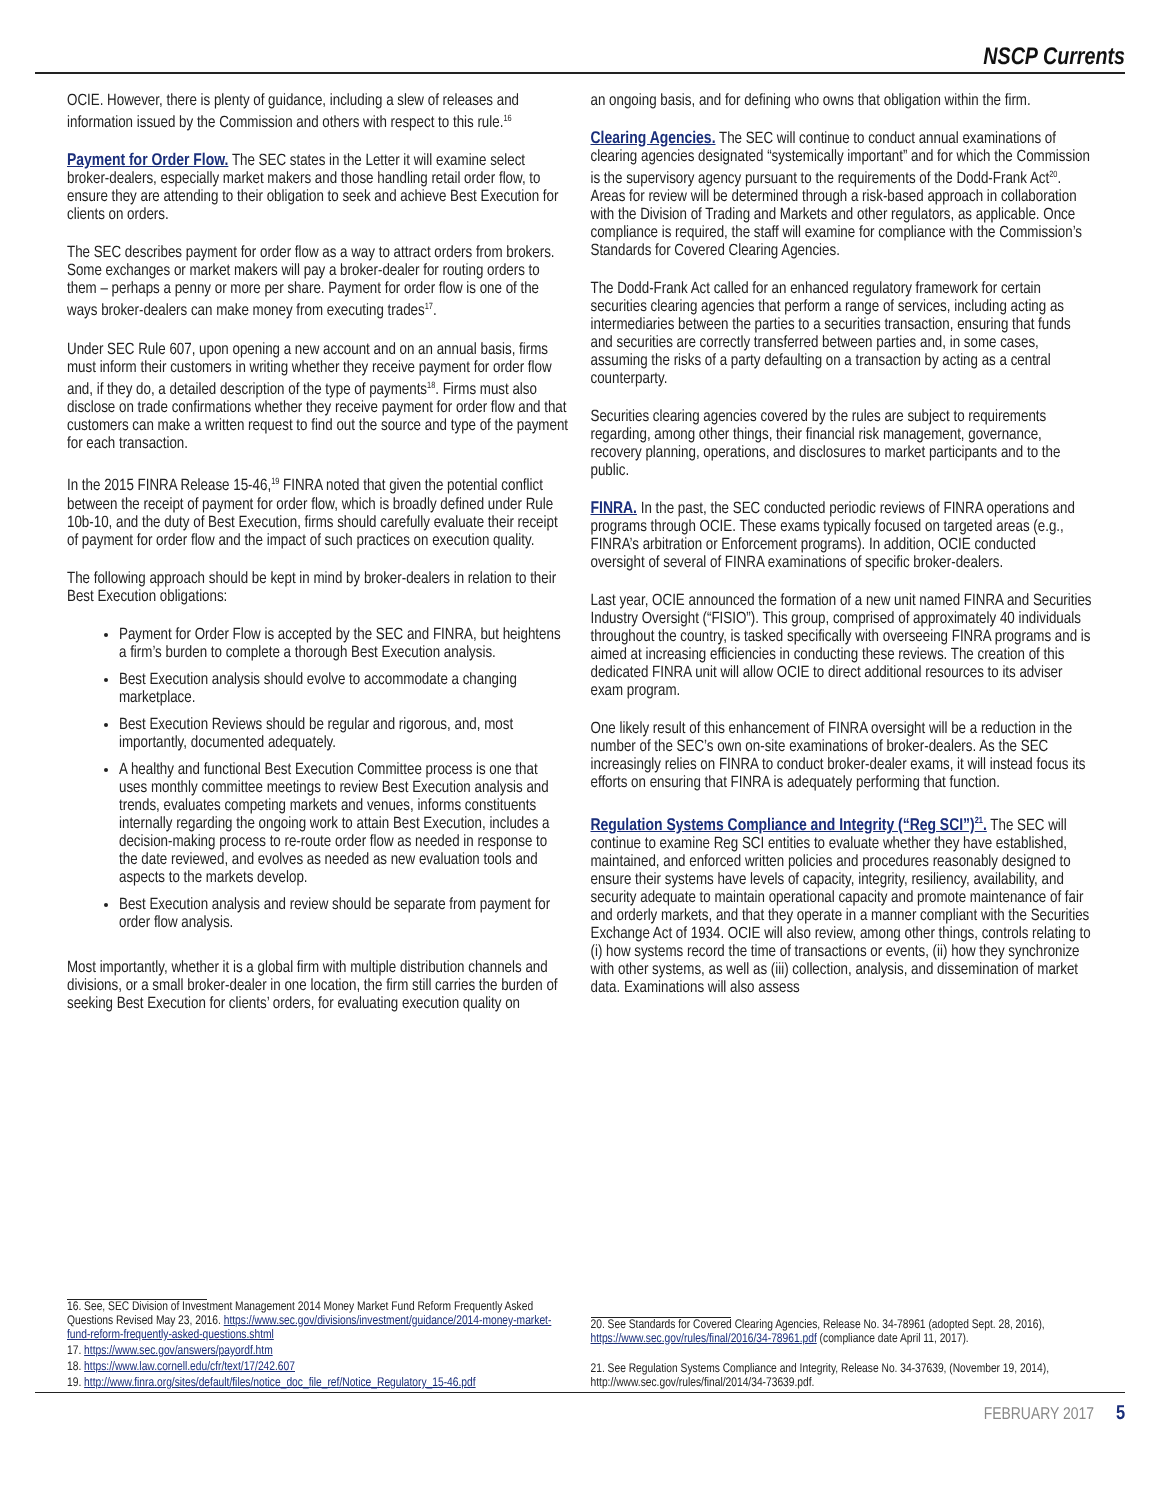NSCP Currents
OCIE. However, there is plenty of guidance, including a slew of releases and information issued by the Commission and others with respect to this rule.<sup>16</sup>
Payment for Order Flow. The SEC states in the Letter it will examine select broker-dealers, especially market makers and those handling retail order flow, to ensure they are attending to their obligation to seek and achieve Best Execution for clients on orders.
The SEC describes payment for order flow as a way to attract orders from brokers. Some exchanges or market makers will pay a broker-dealer for routing orders to them – perhaps a penny or more per share. Payment for order flow is one of the ways broker-dealers can make money from executing trades<sup>17</sup>.
Under SEC Rule 607, upon opening a new account and on an annual basis, firms must inform their customers in writing whether they receive payment for order flow and, if they do, a detailed description of the type of payments<sup>18</sup>. Firms must also disclose on trade confirmations whether they receive payment for order flow and that customers can make a written request to find out the source and type of the payment for each transaction.
In the 2015 FINRA Release 15-46,<sup>19</sup> FINRA noted that given the potential conflict between the receipt of payment for order flow, which is broadly defined under Rule 10b-10, and the duty of Best Execution, firms should carefully evaluate their receipt of payment for order flow and the impact of such practices on execution quality.
The following approach should be kept in mind by broker-dealers in relation to their Best Execution obligations:
Payment for Order Flow is accepted by the SEC and FINRA, but heightens a firm’s burden to complete a thorough Best Execution analysis.
Best Execution analysis should evolve to accommodate a changing marketplace.
Best Execution Reviews should be regular and rigorous, and, most importantly, documented adequately.
A healthy and functional Best Execution Committee process is one that uses monthly committee meetings to review Best Execution analysis and trends, evaluates competing markets and venues, informs constituents internally regarding the ongoing work to attain Best Execution, includes a decision-making process to re-route order flow as needed in response to the date reviewed, and evolves as needed as new evaluation tools and aspects to the markets develop.
Best Execution analysis and review should be separate from payment for order flow analysis.
Most importantly, whether it is a global firm with multiple distribution channels and divisions, or a small broker-dealer in one location, the firm still carries the burden of seeking Best Execution for clients’ orders, for evaluating execution quality on
16. See, SEC Division of Investment Management 2014 Money Market Fund Reform Frequently Asked Questions Revised May 23, 2016. https://www.sec.gov/divisions/investment/guidance/2014-money-market-fund-reform-frequently-asked-questions.shtml
17. https://www.sec.gov/answers/payordf.htm
18. https://www.law.cornell.edu/cfr/text/17/242.607
19. http://www.finra.org/sites/default/files/notice_doc_file_ref/Notice_Regulatory_15-46.pdf
an ongoing basis, and for defining who owns that obligation within the firm.
Clearing Agencies. The SEC will continue to conduct annual examinations of clearing agencies designated “systemically important” and for which the Commission is the supervisory agency pursuant to the requirements of the Dodd-Frank Act<sup>20</sup>. Areas for review will be determined through a risk-based approach in collaboration with the Division of Trading and Markets and other regulators, as applicable. Once compliance is required, the staff will examine for compliance with the Commission’s Standards for Covered Clearing Agencies.
The Dodd-Frank Act called for an enhanced regulatory framework for certain securities clearing agencies that perform a range of services, including acting as intermediaries between the parties to a securities transaction, ensuring that funds and securities are correctly transferred between parties and, in some cases, assuming the risks of a party defaulting on a transaction by acting as a central counterparty.
Securities clearing agencies covered by the rules are subject to requirements regarding, among other things, their financial risk management, governance, recovery planning, operations, and disclosures to market participants and to the public.
FINRA. In the past, the SEC conducted periodic reviews of FINRA operations and programs through OCIE. These exams typically focused on targeted areas (e.g., FINRA’s arbitration or Enforcement programs). In addition, OCIE conducted oversight of several of FINRA examinations of specific broker-dealers.
Last year, OCIE announced the formation of a new unit named FINRA and Securities Industry Oversight (“FISIO”). This group, comprised of approximately 40 individuals throughout the country, is tasked specifically with overseeing FINRA programs and is aimed at increasing efficiencies in conducting these reviews. The creation of this dedicated FINRA unit will allow OCIE to direct additional resources to its adviser exam program.
One likely result of this enhancement of FINRA oversight will be a reduction in the number of the SEC’s own on-site examinations of broker-dealers. As the SEC increasingly relies on FINRA to conduct broker-dealer exams, it will instead focus its efforts on ensuring that FINRA is adequately performing that function.
Regulation Systems Compliance and Integrity (“Reg SCI”)<sup>21</sup>. The SEC will continue to examine Reg SCI entities to evaluate whether they have established, maintained, and enforced written policies and procedures reasonably designed to ensure their systems have levels of capacity, integrity, resiliency, availability, and security adequate to maintain operational capacity and promote maintenance of fair and orderly markets, and that they operate in a manner compliant with the Securities Exchange Act of 1934. OCIE will also review, among other things, controls relating to (i) how systems record the time of transactions or events, (ii) how they synchronize with other systems, as well as (iii) collection, analysis, and dissemination of market data. Examinations will also assess
20. See Standards for Covered Clearing Agencies, Release No. 34-78961 (adopted Sept. 28, 2016), https://www.sec.gov/rules/final/2016/34-78961.pdf (compliance date April 11, 2017).
21. See Regulation Systems Compliance and Integrity, Release No. 34-37639, (November 19, 2014), http://www.sec.gov/rules/final/2014/34-73639.pdf.
FEBRUARY 2017 5